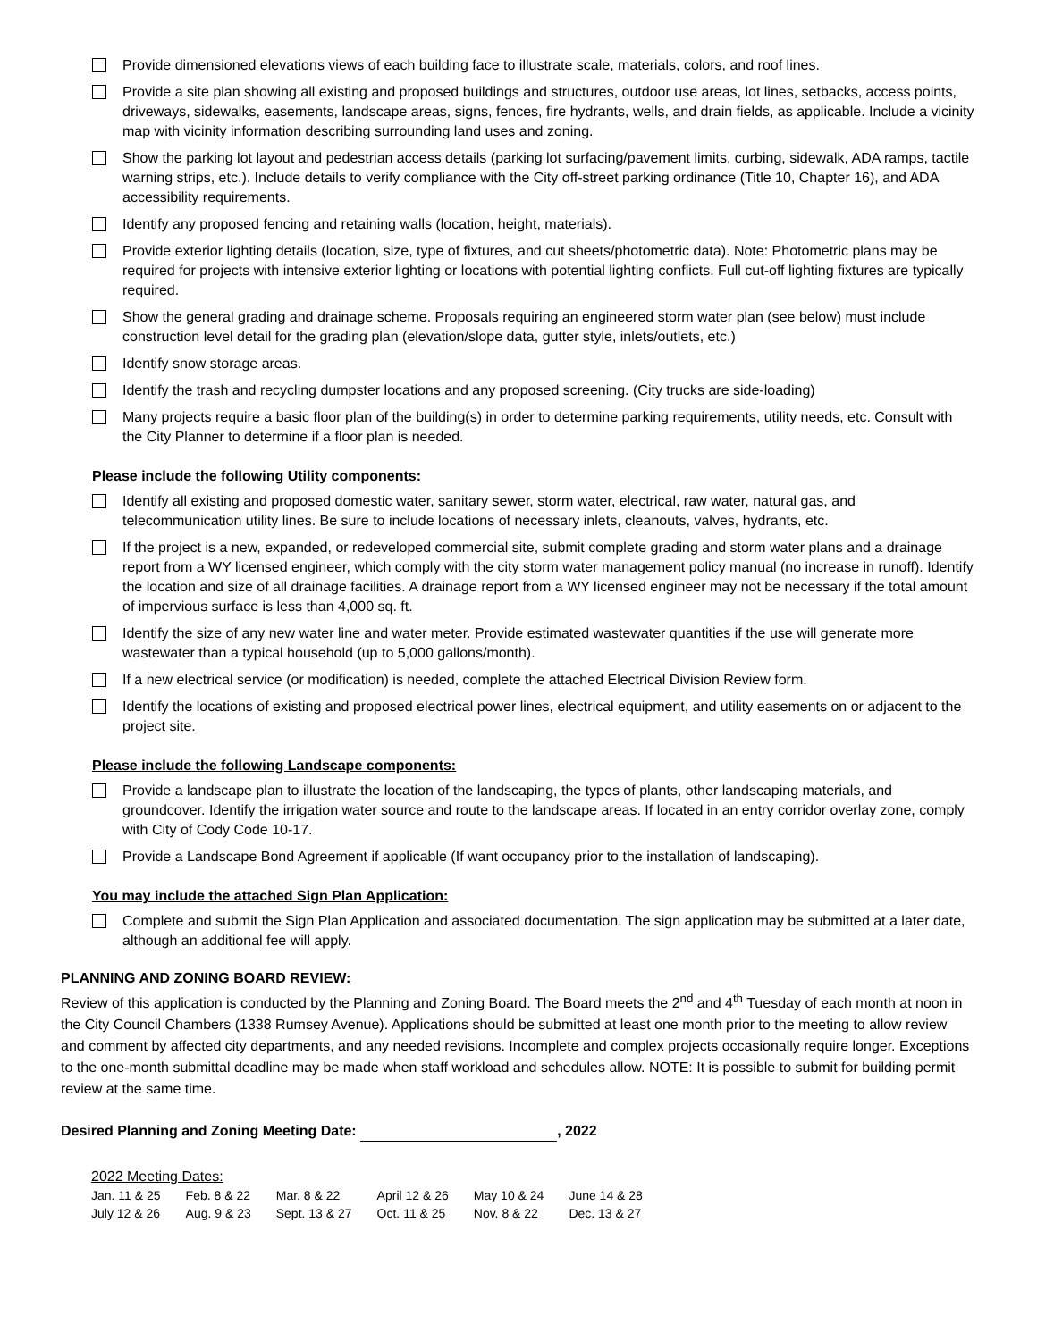Provide dimensioned elevations views of each building face to illustrate scale, materials, colors, and roof lines.
Provide a site plan showing all existing and proposed buildings and structures, outdoor use areas, lot lines, setbacks, access points, driveways, sidewalks, easements, landscape areas, signs, fences, fire hydrants, wells, and drain fields, as applicable. Include a vicinity map with vicinity information describing surrounding land uses and zoning.
Show the parking lot layout and pedestrian access details (parking lot surfacing/pavement limits, curbing, sidewalk, ADA ramps, tactile warning strips, etc.). Include details to verify compliance with the City off-street parking ordinance (Title 10, Chapter 16), and ADA accessibility requirements.
Identify any proposed fencing and retaining walls (location, height, materials).
Provide exterior lighting details (location, size, type of fixtures, and cut sheets/photometric data). Note: Photometric plans may be required for projects with intensive exterior lighting or locations with potential lighting conflicts. Full cut-off lighting fixtures are typically required.
Show the general grading and drainage scheme. Proposals requiring an engineered storm water plan (see below) must include construction level detail for the grading plan (elevation/slope data, gutter style, inlets/outlets, etc.)
Identify snow storage areas.
Identify the trash and recycling dumpster locations and any proposed screening. (City trucks are side-loading)
Many projects require a basic floor plan of the building(s) in order to determine parking requirements, utility needs, etc. Consult with the City Planner to determine if a floor plan is needed.
Please include the following Utility components:
Identify all existing and proposed domestic water, sanitary sewer, storm water, electrical, raw water, natural gas, and telecommunication utility lines. Be sure to include locations of necessary inlets, cleanouts, valves, hydrants, etc.
If the project is a new, expanded, or redeveloped commercial site, submit complete grading and storm water plans and a drainage report from a WY licensed engineer, which comply with the city storm water management policy manual (no increase in runoff). Identify the location and size of all drainage facilities. A drainage report from a WY licensed engineer may not be necessary if the total amount of impervious surface is less than 4,000 sq. ft.
Identify the size of any new water line and water meter. Provide estimated wastewater quantities if the use will generate more wastewater than a typical household (up to 5,000 gallons/month).
If a new electrical service (or modification) is needed, complete the attached Electrical Division Review form.
Identify the locations of existing and proposed electrical power lines, electrical equipment, and utility easements on or adjacent to the project site.
Please include the following Landscape components:
Provide a landscape plan to illustrate the location of the landscaping, the types of plants, other landscaping materials, and groundcover. Identify the irrigation water source and route to the landscape areas. If located in an entry corridor overlay zone, comply with City of Cody Code 10-17.
Provide a Landscape Bond Agreement if applicable (If want occupancy prior to the installation of landscaping).
You may include the attached Sign Plan Application:
Complete and submit the Sign Plan Application and associated documentation. The sign application may be submitted at a later date, although an additional fee will apply.
PLANNING AND ZONING BOARD REVIEW:
Review of this application is conducted by the Planning and Zoning Board. The Board meets the 2<sup>nd</sup> and 4<sup>th</sup> Tuesday of each month at noon in the City Council Chambers (1338 Rumsey Avenue). Applications should be submitted at least one month prior to the meeting to allow review and comment by affected city departments, and any needed revisions. Incomplete and complex projects occasionally require longer. Exceptions to the one-month submittal deadline may be made when staff workload and schedules allow. NOTE: It is possible to submit for building permit review at the same time.
Desired Planning and Zoning Meeting Date: , 2022
2022 Meeting Dates:
| Jan. 11 & 25 | Feb. 8 & 22 | Mar. 8 & 22 | April 12 & 26 | May 10 & 24 | June 14 & 28 |
| July 12 & 26 | Aug. 9 & 23 | Sept. 13 & 27 | Oct. 11 & 25 | Nov. 8 & 22 | Dec. 13 & 27 |